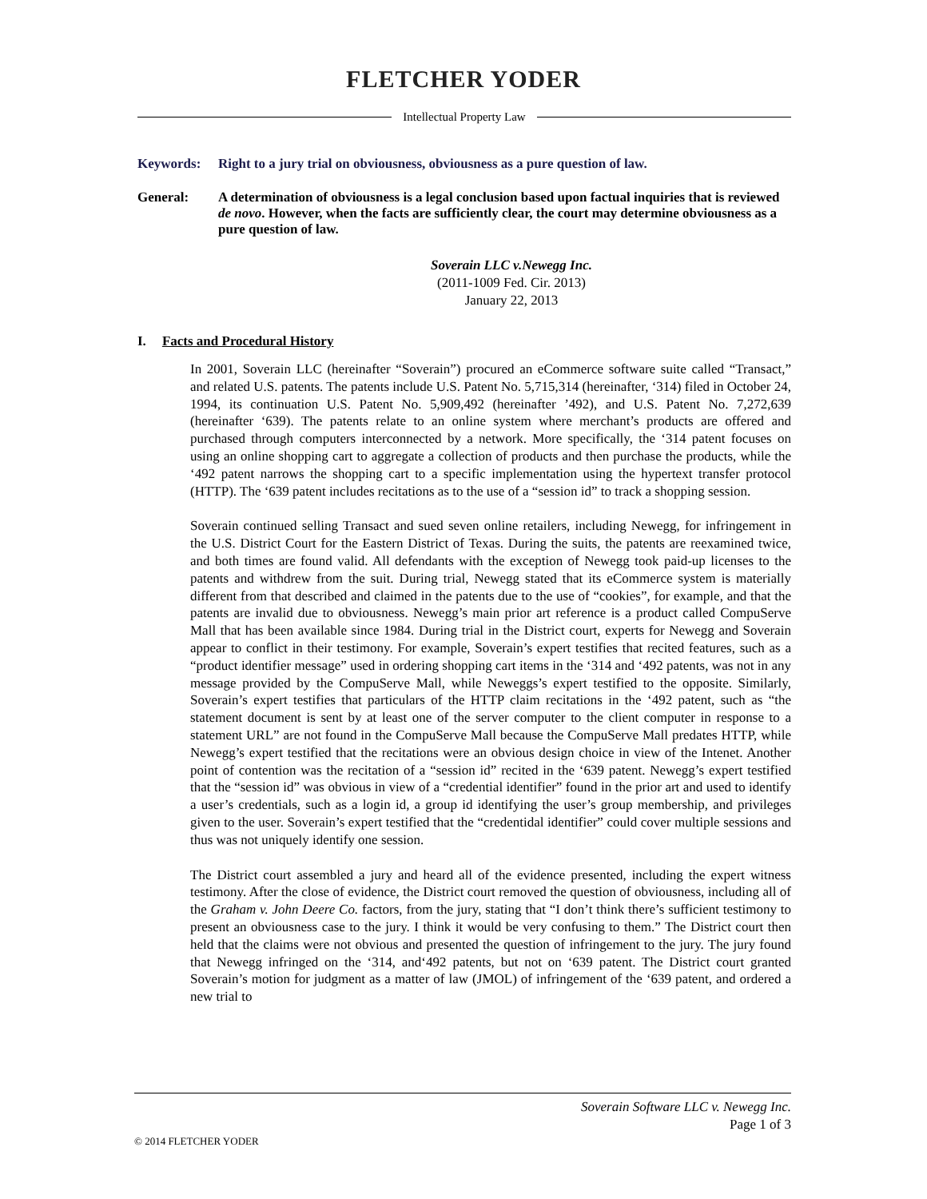FLETCHER YODER
Intellectual Property Law
Keywords: Right to a jury trial on obviousness, obviousness as a pure question of law.
General: A determination of obviousness is a legal conclusion based upon factual inquiries that is reviewed de novo. However, when the facts are sufficiently clear, the court may determine obviousness as a pure question of law.
Soverain LLC v.Newegg Inc.
(2011-1009 Fed. Cir. 2013)
January 22, 2013
I. Facts and Procedural History
In 2001, Soverain LLC (hereinafter “Soverain”) procured an eCommerce software suite called “Transact,” and related U.S. patents. The patents include U.S. Patent No. 5,715,314 (hereinafter, ‘314) filed in October 24, 1994, its continuation U.S. Patent No. 5,909,492 (hereinafter ’492), and U.S. Patent No. 7,272,639 (hereinafter ‘639). The patents relate to an online system where merchant’s products are offered and purchased through computers interconnected by a network. More specifically, the ‘314 patent focuses on using an online shopping cart to aggregate a collection of products and then purchase the products, while the ‘492 patent narrows the shopping cart to a specific implementation using the hypertext transfer protocol (HTTP). The ‘639 patent includes recitations as to the use of a “session id” to track a shopping session.
Soverain continued selling Transact and sued seven online retailers, including Newegg, for infringement in the U.S. District Court for the Eastern District of Texas. During the suits, the patents are reexamined twice, and both times are found valid. All defendants with the exception of Newegg took paid-up licenses to the patents and withdrew from the suit. During trial, Newegg stated that its eCommerce system is materially different from that described and claimed in the patents due to the use of “cookies”, for example, and that the patents are invalid due to obviousness. Newegg’s main prior art reference is a product called CompuServe Mall that has been available since 1984. During trial in the District court, experts for Newegg and Soverain appear to conflict in their testimony. For example, Soverain’s expert testifies that recited features, such as a “product identifier message” used in ordering shopping cart items in the ‘314 and ‘492 patents, was not in any message provided by the CompuServe Mall, while Neweggs’s expert testified to the opposite. Similarly, Soverain’s expert testifies that particulars of the HTTP claim recitations in the ‘492 patent, such as “the statement document is sent by at least one of the server computer to the client computer in response to a statement URL” are not found in the CompuServe Mall because the CompuServe Mall predates HTTP, while Newegg’s expert testified that the recitations were an obvious design choice in view of the Intenet. Another point of contention was the recitation of a “session id” recited in the ‘639 patent. Newegg’s expert testified that the “session id” was obvious in view of a “credential identifier” found in the prior art and used to identify a user’s credentials, such as a login id, a group id identifying the user’s group membership, and privileges given to the user. Soverain’s expert testified that the “credentidal identifier” could cover multiple sessions and thus was not uniquely identify one session.
The District court assembled a jury and heard all of the evidence presented, including the expert witness testimony. After the close of evidence, the District court removed the question of obviousness, including all of the Graham v. John Deere Co. factors, from the jury, stating that “I don’t think there’s sufficient testimony to present an obviousness case to the jury. I think it would be very confusing to them.” The District court then held that the claims were not obvious and presented the question of infringement to the jury. The jury found that Newegg infringed on the ‘314, and‘492 patents, but not on ‘639 patent. The District court granted Soverain’s motion for judgment as a matter of law (JMOL) of infringement of the ‘639 patent, and ordered a new trial to
Soverain Software LLC v. Newegg Inc.
Page 1 of 3
© 2014 FLETCHER YODER